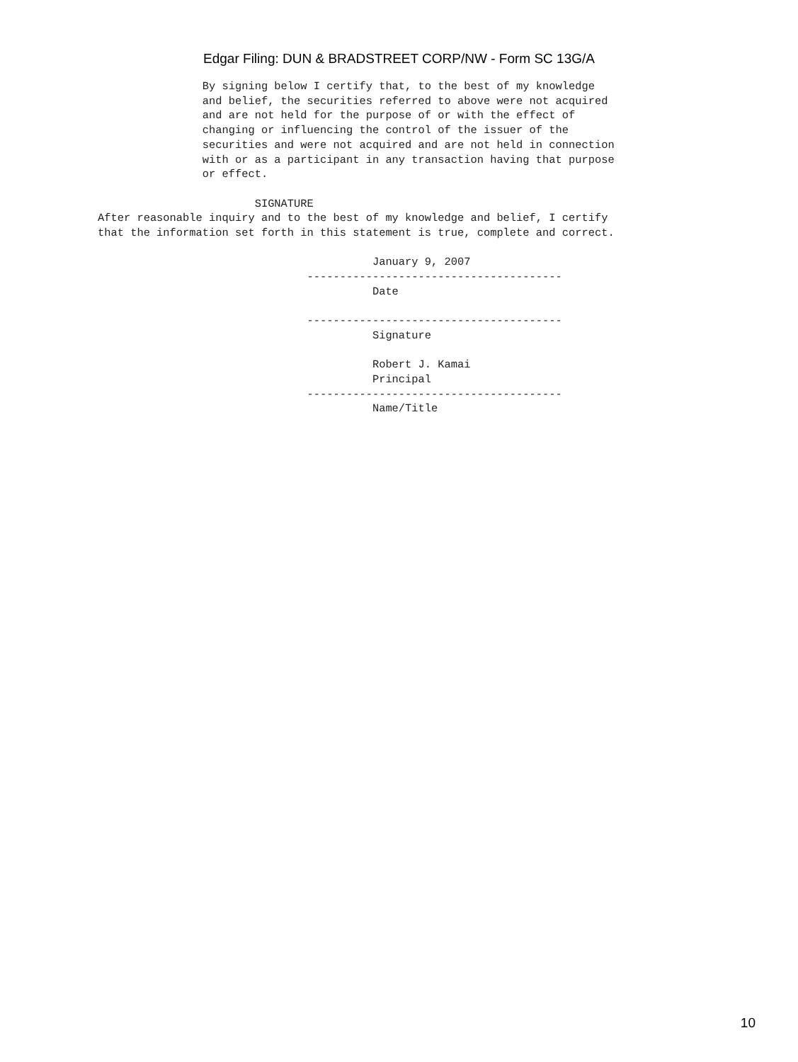Edgar Filing: DUN & BRADSTREET CORP/NW - Form SC 13G/A
                By signing below I certify that, to the best of my knowledge
                and belief, the securities referred to above were not acquired
                and are not held for the purpose of or with the effect of
                changing or influencing the control of the issuer of the
                securities and were not acquired and are not held in connection
                with or as a participant in any transaction having that purpose
                or effect.

                        SIGNATURE
After reasonable inquiry and to the best of my knowledge and belief, I certify
that the information set forth in this statement is true, complete and correct.

                                          January 9, 2007
                                ---------------------------------------
                                          Date

                                ---------------------------------------
                                          Signature

                                          Robert J. Kamai
                                          Principal
                                ---------------------------------------
                                          Name/Title
10